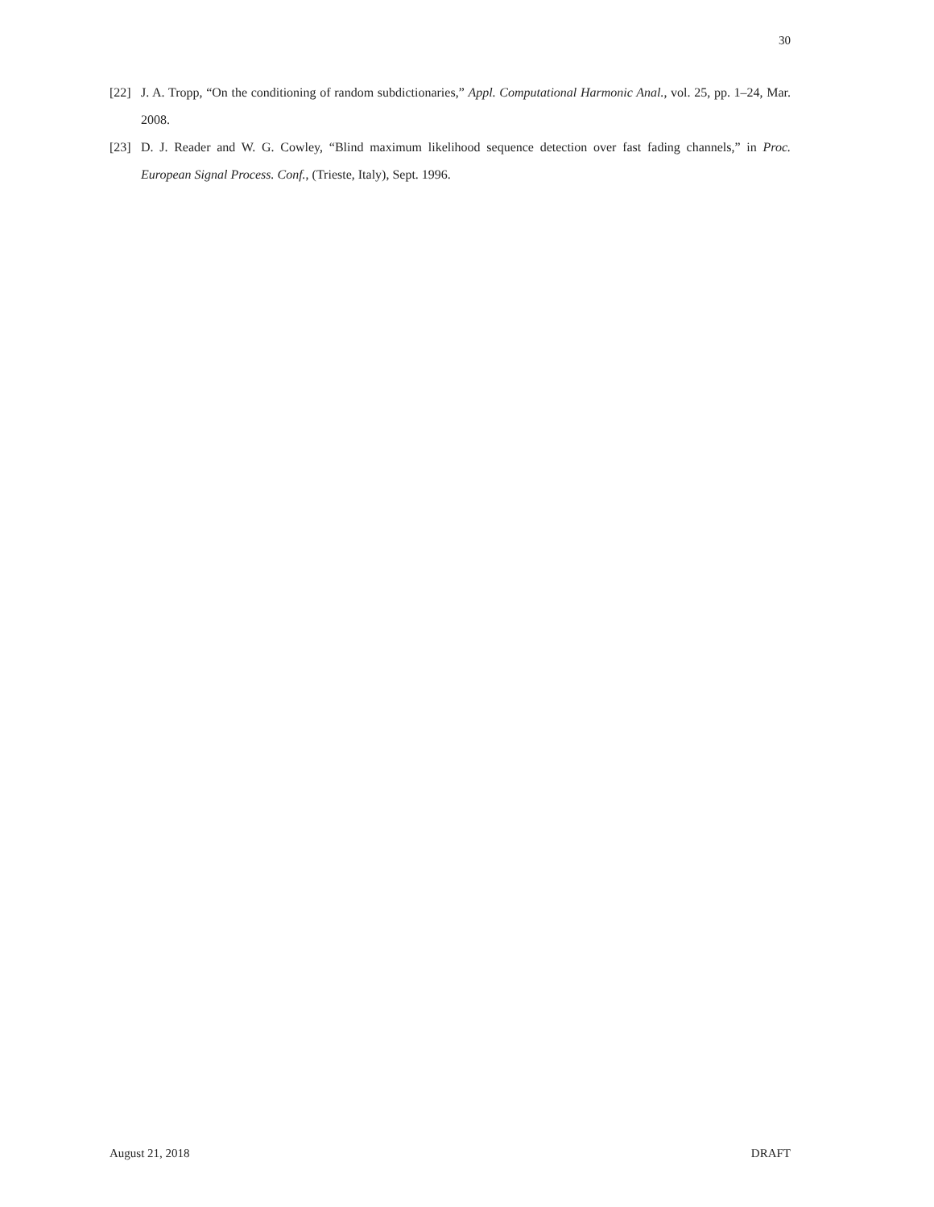30
[22] J. A. Tropp, “On the conditioning of random subdictionaries,” Appl. Computational Harmonic Anal., vol. 25, pp. 1–24, Mar. 2008.
[23] D. J. Reader and W. G. Cowley, “Blind maximum likelihood sequence detection over fast fading channels,” in Proc. European Signal Process. Conf., (Trieste, Italy), Sept. 1996.
August 21, 2018 DRAFT